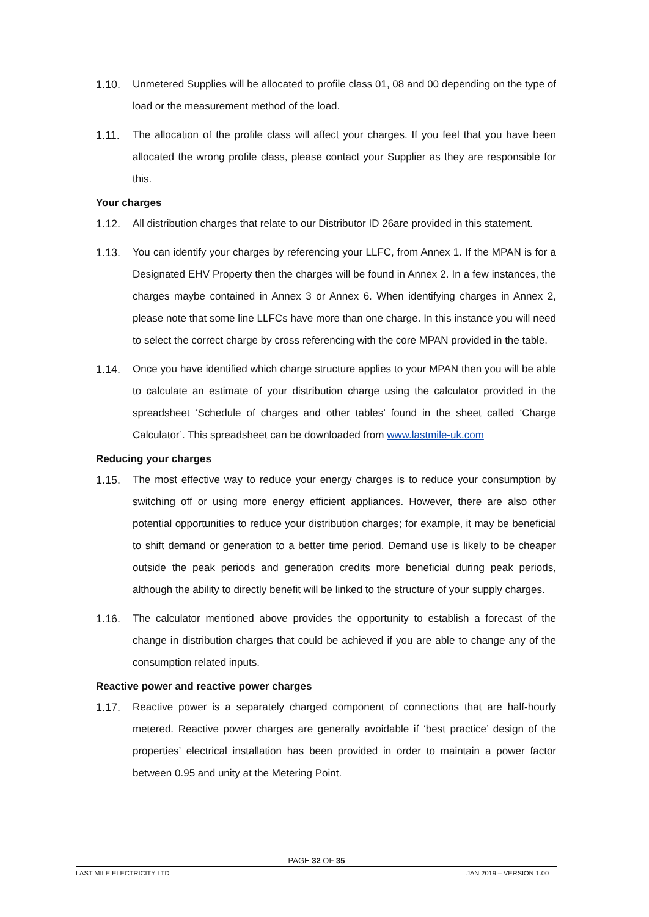1.10. Unmetered Supplies will be allocated to profile class 01, 08 and 00 depending on the type of load or the measurement method of the load.
1.11. The allocation of the profile class will affect your charges. If you feel that you have been allocated the wrong profile class, please contact your Supplier as they are responsible for this.
Your charges
1.12. All distribution charges that relate to our Distributor ID 26are provided in this statement.
1.13. You can identify your charges by referencing your LLFC, from Annex 1. If the MPAN is for a Designated EHV Property then the charges will be found in Annex 2. In a few instances, the charges maybe contained in Annex 3 or Annex 6. When identifying charges in Annex 2, please note that some line LLFCs have more than one charge. In this instance you will need to select the correct charge by cross referencing with the core MPAN provided in the table.
1.14. Once you have identified which charge structure applies to your MPAN then you will be able to calculate an estimate of your distribution charge using the calculator provided in the spreadsheet ‘Schedule of charges and other tables’ found in the sheet called ‘Charge Calculator’. This spreadsheet can be downloaded from www.lastmile-uk.com
Reducing your charges
1.15. The most effective way to reduce your energy charges is to reduce your consumption by switching off or using more energy efficient appliances. However, there are also other potential opportunities to reduce your distribution charges; for example, it may be beneficial to shift demand or generation to a better time period. Demand use is likely to be cheaper outside the peak periods and generation credits more beneficial during peak periods, although the ability to directly benefit will be linked to the structure of your supply charges.
1.16. The calculator mentioned above provides the opportunity to establish a forecast of the change in distribution charges that could be achieved if you are able to change any of the consumption related inputs.
Reactive power and reactive power charges
1.17. Reactive power is a separately charged component of connections that are half-hourly metered. Reactive power charges are generally avoidable if ‘best practice’ design of the properties’ electrical installation has been provided in order to maintain a power factor between 0.95 and unity at the Metering Point.
PAGE 32 OF 35
LAST MILE ELECTRICITY LTD JAN 2019 – VERSION 1.00